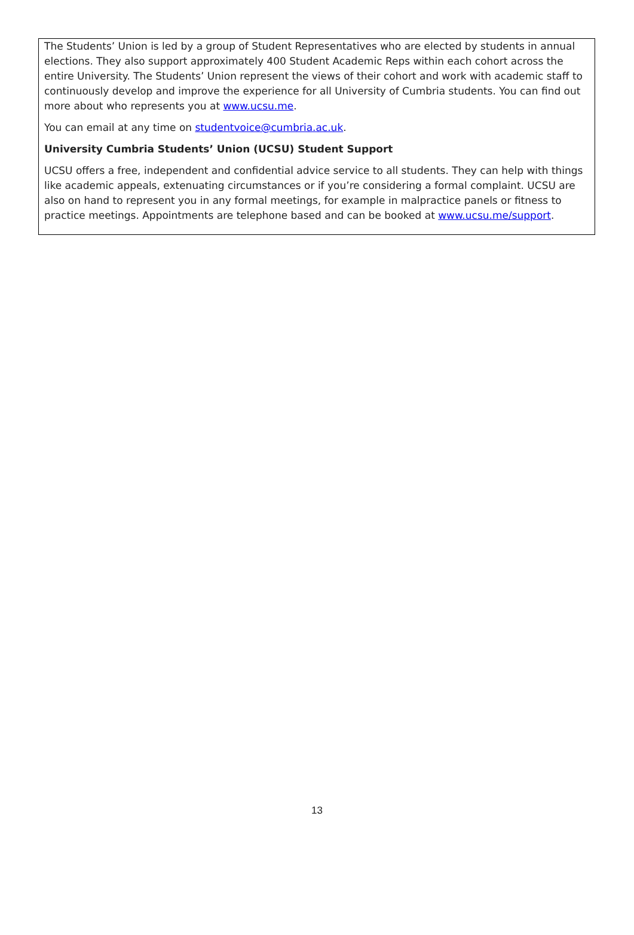The Students’ Union is led by a group of Student Representatives who are elected by students in annual elections. They also support approximately 400 Student Academic Reps within each cohort across the entire University. The Students’ Union represent the views of their cohort and work with academic staff to continuously develop and improve the experience for all University of Cumbria students. You can find out more about who represents you at www.ucsu.me.
You can email at any time on studentvoice@cumbria.ac.uk.
University Cumbria Students’ Union (UCSU) Student Support
UCSU offers a free, independent and confidential advice service to all students. They can help with things like academic appeals, extenuating circumstances or if you’re considering a formal complaint. UCSU are also on hand to represent you in any formal meetings, for example in malpractice panels or fitness to practice meetings. Appointments are telephone based and can be booked at www.ucsu.me/support.
13